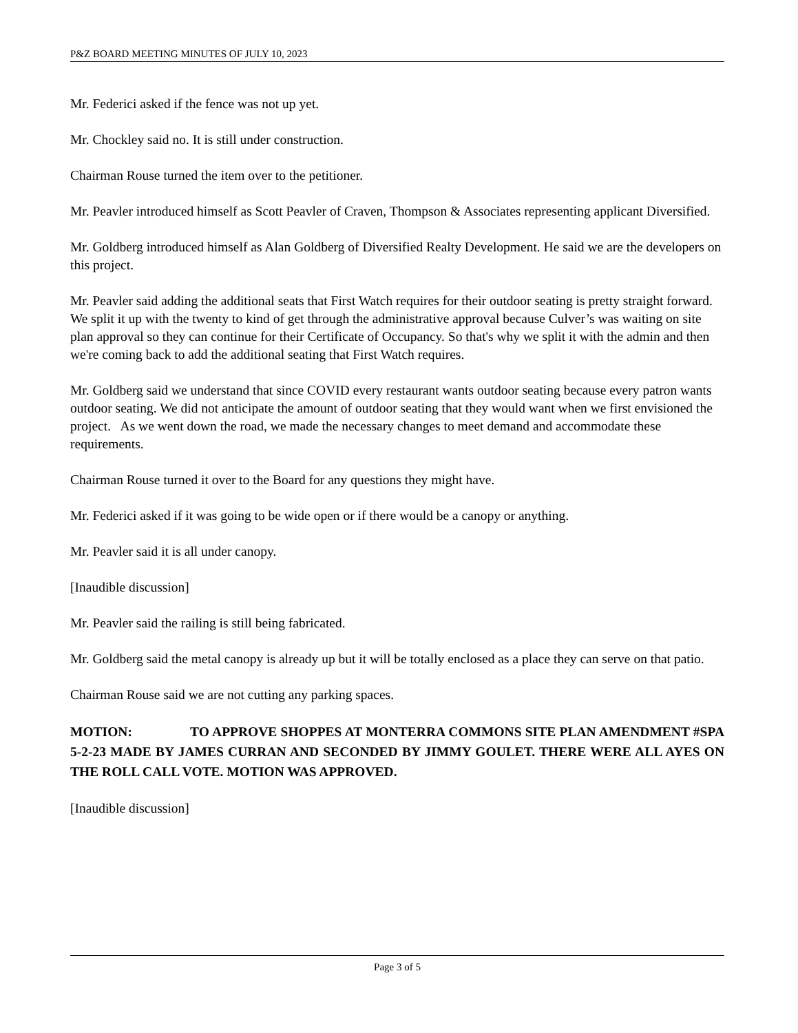P&Z BOARD MEETING MINUTES OF JULY 10, 2023
Mr. Federici asked if the fence was not up yet.
Mr. Chockley said no. It is still under construction.
Chairman Rouse turned the item over to the petitioner.
Mr. Peavler introduced himself as Scott Peavler of Craven, Thompson & Associates representing applicant Diversified.
Mr. Goldberg introduced himself as Alan Goldberg of Diversified Realty Development. He said we are the developers on this project.
Mr. Peavler said adding the additional seats that First Watch requires for their outdoor seating is pretty straight forward. We split it up with the twenty to kind of get through the administrative approval because Culver’s was waiting on site plan approval so they can continue for their Certificate of Occupancy. So that's why we split it with the admin and then we're coming back to add the additional seating that First Watch requires.
Mr. Goldberg said we understand that since COVID every restaurant wants outdoor seating because every patron wants outdoor seating. We did not anticipate the amount of outdoor seating that they would want when we first envisioned the project. As we went down the road, we made the necessary changes to meet demand and accommodate these requirements.
Chairman Rouse turned it over to the Board for any questions they might have.
Mr. Federici asked if it was going to be wide open or if there would be a canopy or anything.
Mr. Peavler said it is all under canopy.
[Inaudible discussion]
Mr. Peavler said the railing is still being fabricated.
Mr. Goldberg said the metal canopy is already up but it will be totally enclosed as a place they can serve on that patio.
Chairman Rouse said we are not cutting any parking spaces.
MOTION: TO APPROVE SHOPPES AT MONTERRA COMMONS SITE PLAN AMENDMENT #SPA 5-2-23 MADE BY JAMES CURRAN AND SECONDED BY JIMMY GOULET. THERE WERE ALL AYES ON THE ROLL CALL VOTE. MOTION WAS APPROVED.
[Inaudible discussion]
Page 3 of 5